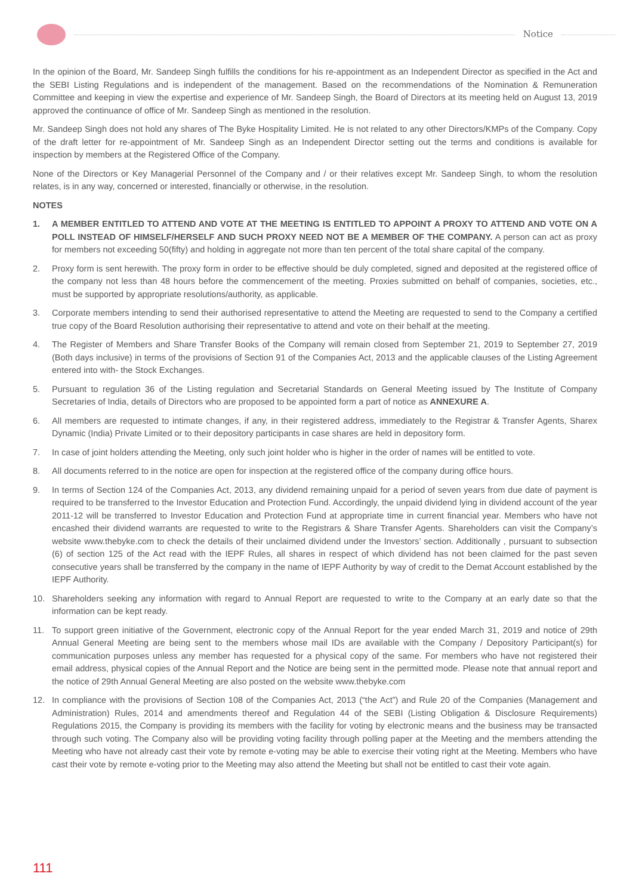Notice
In the opinion of the Board, Mr. Sandeep Singh fulfills the conditions for his re-appointment as an Independent Director as specified in the Act and the SEBI Listing Regulations and is independent of the management. Based on the recommendations of the Nomination & Remuneration Committee and keeping in view the expertise and experience of Mr. Sandeep Singh, the Board of Directors at its meeting held on August 13, 2019 approved the continuance of office of Mr. Sandeep Singh as mentioned in the resolution.
Mr. Sandeep Singh does not hold any shares of The Byke Hospitality Limited. He is not related to any other Directors/KMPs of the Company. Copy of the draft letter for re-appointment of Mr. Sandeep Singh as an Independent Director setting out the terms and conditions is available for inspection by members at the Registered Office of the Company.
None of the Directors or Key Managerial Personnel of the Company and / or their relatives except Mr. Sandeep Singh, to whom the resolution relates, is in any way, concerned or interested, financially or otherwise, in the resolution.
NOTES
1. A MEMBER ENTITLED TO ATTEND AND VOTE AT THE MEETING IS ENTITLED TO APPOINT A PROXY TO ATTEND AND VOTE ON A POLL INSTEAD OF HIMSELF/HERSELF AND SUCH PROXY NEED NOT BE A MEMBER OF THE COMPANY. A person can act as proxy for members not exceeding 50(fifty) and holding in aggregate not more than ten percent of the total share capital of the company.
2. Proxy form is sent herewith. The proxy form in order to be effective should be duly completed, signed and deposited at the registered office of the company not less than 48 hours before the commencement of the meeting. Proxies submitted on behalf of companies, societies, etc., must be supported by appropriate resolutions/authority, as applicable.
3. Corporate members intending to send their authorised representative to attend the Meeting are requested to send to the Company a certified true copy of the Board Resolution authorising their representative to attend and vote on their behalf at the meeting.
4. The Register of Members and Share Transfer Books of the Company will remain closed from September 21, 2019 to September 27, 2019 (Both days inclusive) in terms of the provisions of Section 91 of the Companies Act, 2013 and the applicable clauses of the Listing Agreement entered into with- the Stock Exchanges.
5. Pursuant to regulation 36 of the Listing regulation and Secretarial Standards on General Meeting issued by The Institute of Company Secretaries of India, details of Directors who are proposed to be appointed form a part of notice as ANNEXURE A.
6. All members are requested to intimate changes, if any, in their registered address, immediately to the Registrar & Transfer Agents, Sharex Dynamic (India) Private Limited or to their depository participants in case shares are held in depository form.
7. In case of joint holders attending the Meeting, only such joint holder who is higher in the order of names will be entitled to vote.
8. All documents referred to in the notice are open for inspection at the registered office of the company during office hours.
9. In terms of Section 124 of the Companies Act, 2013, any dividend remaining unpaid for a period of seven years from due date of payment is required to be transferred to the Investor Education and Protection Fund. Accordingly, the unpaid dividend lying in dividend account of the year 2011-12 will be transferred to Investor Education and Protection Fund at appropriate time in current financial year. Members who have not encashed their dividend warrants are requested to write to the Registrars & Share Transfer Agents. Shareholders can visit the Company’s website www.thebyke.com to check the details of their unclaimed dividend under the Investors’ section. Additionally , pursuant to subsection (6) of section 125 of the Act read with the IEPF Rules, all shares in respect of which dividend has not been claimed for the past seven consecutive years shall be transferred by the company in the name of IEPF Authority by way of credit to the Demat Account established by the IEPF Authority.
10. Shareholders seeking any information with regard to Annual Report are requested to write to the Company at an early date so that the information can be kept ready.
11. To support green initiative of the Government, electronic copy of the Annual Report for the year ended March 31, 2019 and notice of 29th Annual General Meeting are being sent to the members whose mail IDs are available with the Company / Depository Participant(s) for communication purposes unless any member has requested for a physical copy of the same. For members who have not registered their email address, physical copies of the Annual Report and the Notice are being sent in the permitted mode. Please note that annual report and the notice of 29th Annual General Meeting are also posted on the website www.thebyke.com
12. In compliance with the provisions of Section 108 of the Companies Act, 2013 (“the Act”) and Rule 20 of the Companies (Management and Administration) Rules, 2014 and amendments thereof and Regulation 44 of the SEBI (Listing Obligation & Disclosure Requirements) Regulations 2015, the Company is providing its members with the facility for voting by electronic means and the business may be transacted through such voting. The Company also will be providing voting facility through polling paper at the Meeting and the members attending the Meeting who have not already cast their vote by remote e-voting may be able to exercise their voting right at the Meeting. Members who have cast their vote by remote e-voting prior to the Meeting may also attend the Meeting but shall not be entitled to cast their vote again.
111